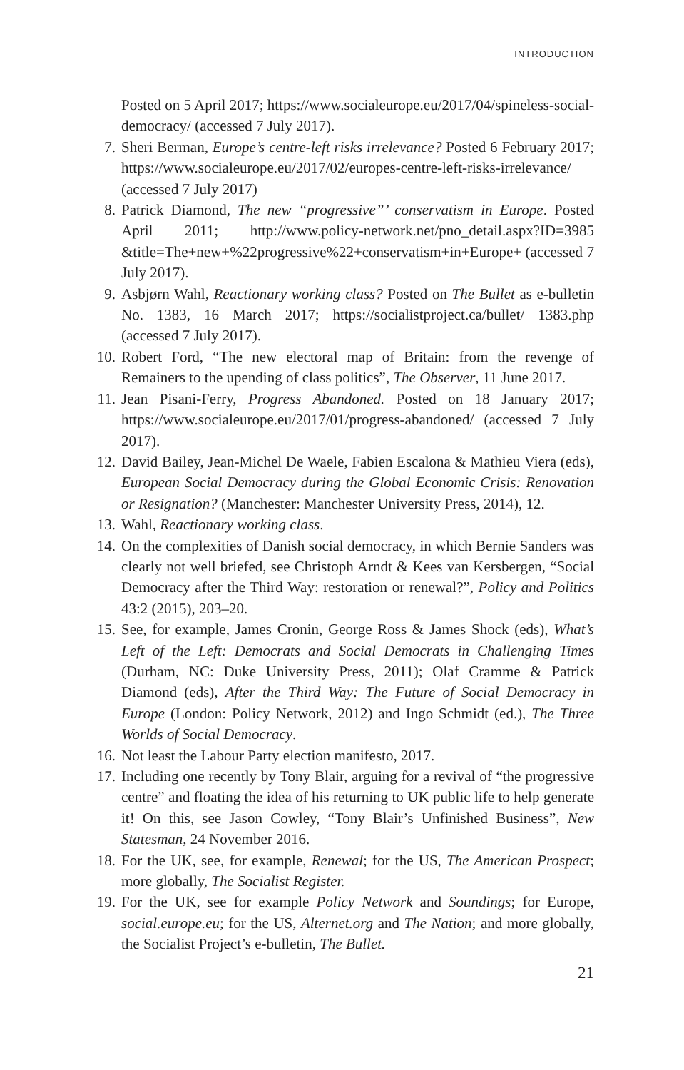INTRODUCTION
Posted on 5 April 2017; https://www.socialeurope.eu/2017/04/spineless-social-democracy/ (accessed 7 July 2017).
7. Sheri Berman, Europe’s centre-left risks irrelevance? Posted 6 February 2017; https://www.socialeurope.eu/2017/02/europes-centre-left-risks-irrelevance/ (accessed 7 July 2017)
8. Patrick Diamond, The new “progressive”’ conservatism in Europe. Posted April 2011; http://www.policy-network.net/pno_detail.aspx?ID=3985 &title=The+new+%22progressive%22+conservatism+in+Europe+ (accessed 7 July 2017).
9. Asbjørn Wahl, Reactionary working class? Posted on The Bullet as e-bulletin No. 1383, 16 March 2017; https://socialistproject.ca/bullet/ 1383.php (accessed 7 July 2017).
10. Robert Ford, “The new electoral map of Britain: from the revenge of Remainers to the upending of class politics”, The Observer, 11 June 2017.
11. Jean Pisani-Ferry, Progress Abandoned. Posted on 18 January 2017; https://www.socialeurope.eu/2017/01/progress-abandoned/ (accessed 7 July 2017).
12. David Bailey, Jean-Michel De Waele, Fabien Escalona & Mathieu Viera (eds), European Social Democracy during the Global Economic Crisis: Renovation or Resignation? (Manchester: Manchester University Press, 2014), 12.
13. Wahl, Reactionary working class.
14. On the complexities of Danish social democracy, in which Bernie Sanders was clearly not well briefed, see Christoph Arndt & Kees van Kersbergen, “Social Democracy after the Third Way: restoration or renewal?”, Policy and Politics 43:2 (2015), 203–20.
15. See, for example, James Cronin, George Ross & James Shock (eds), What’s Left of the Left: Democrats and Social Democrats in Challenging Times (Durham, NC: Duke University Press, 2011); Olaf Cramme & Patrick Diamond (eds), After the Third Way: The Future of Social Democracy in Europe (London: Policy Network, 2012) and Ingo Schmidt (ed.), The Three Worlds of Social Democracy.
16. Not least the Labour Party election manifesto, 2017.
17. Including one recently by Tony Blair, arguing for a revival of “the progressive centre” and floating the idea of his returning to UK public life to help generate it! On this, see Jason Cowley, “Tony Blair’s Unfinished Business”, New Statesman, 24 November 2016.
18. For the UK, see, for example, Renewal; for the US, The American Prospect; more globally, The Socialist Register.
19. For the UK, see for example Policy Network and Soundings; for Europe, social.europe.eu; for the US, Alternet.org and The Nation; and more globally, the Socialist Project’s e-bulletin, The Bullet.
21